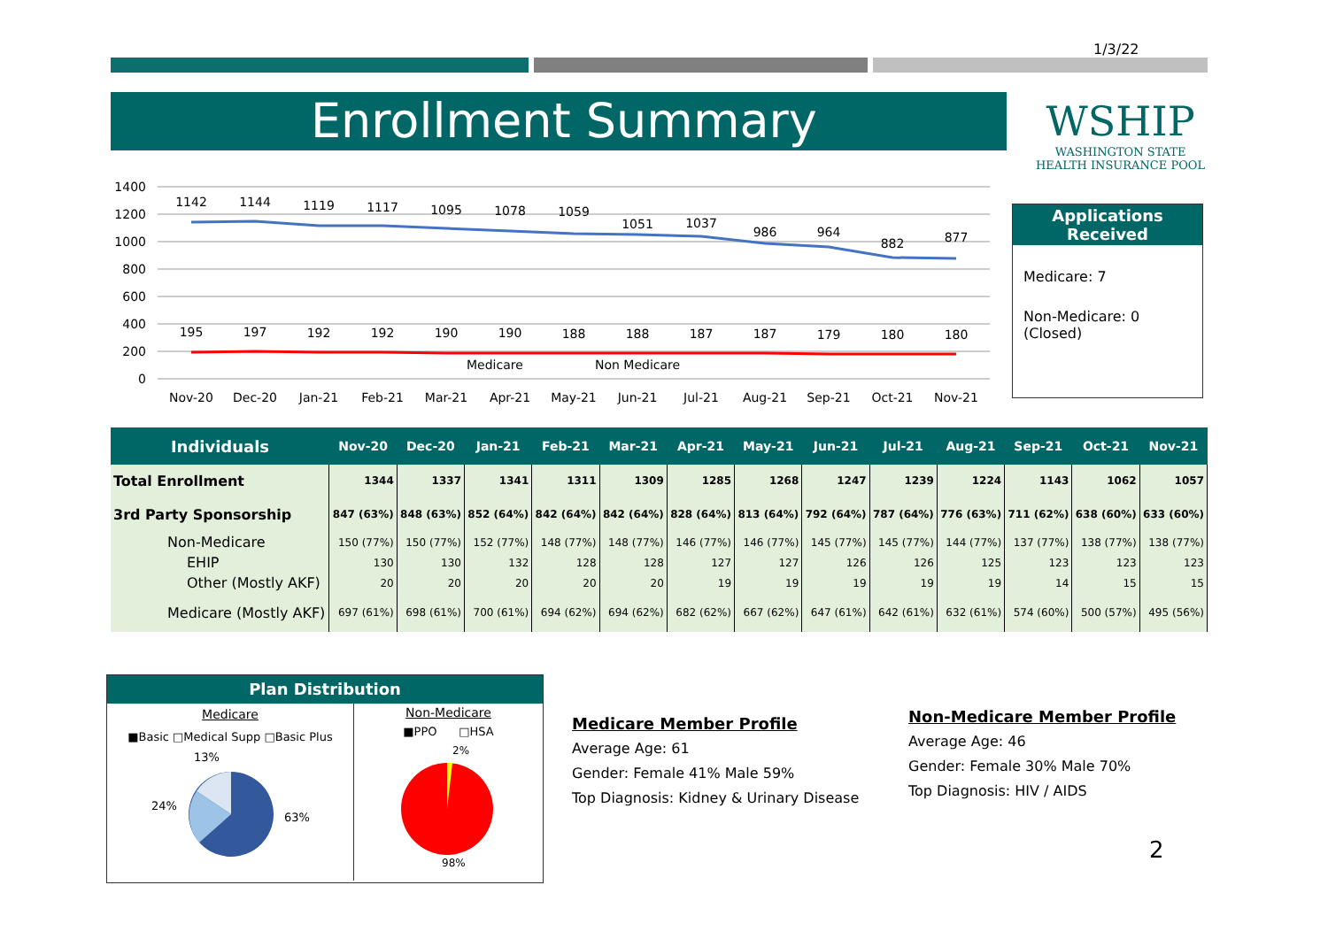1/3/22
Enrollment Summary
WSHIP
WASHINGTON STATE
HEALTH INSURANCE POOL
1400
1200
1000
800
600
400
200
0
1142
1144
1119
1117
1095
1078
1059
1051
1037
986
964
882
877
195
197
192
192
190
190
188
188
187
187
179
180
180
Nov-20
Dec-20
Jan-21
Feb-21
Mar-21
Apr-21
May-21
Jun-21
Jul-21
Aug-21
Sep-21
Oct-21
Nov-21
Medicare
Non Medicare
Applications Received
Medicare: 7
Non-Medicare: 0
(Closed)
| Individuals | Nov-20 | Dec-20 | Jan-21 | Feb-21 | Mar-21 | Apr-21 | May-21 | Jun-21 | Jul-21 | Aug-21 | Sep-21 | Oct-21 | Nov-21 |
| --- | --- | --- | --- | --- | --- | --- | --- | --- | --- | --- | --- | --- | --- |
| Total Enrollment | 1344 | 1337 | 1341 | 1311 | 1309 | 1285 | 1268 | 1247 | 1239 | 1224 | 1143 | 1062 | 1057 |
| 3rd Party Sponsorship | 847 (63%) | 848 (63%) | 852 (64%) | 842 (64%) | 842 (64%) | 828 (64%) | 813 (64%) | 792 (64%) | 787 (64%) | 776 (63%) | 711 (62%) | 638 (60%) | 633 (60%) |
| Non-Medicare | 150 (77%) | 150 (77%) | 152 (77%) | 148 (77%) | 148 (77%) | 146 (77%) | 146 (77%) | 145 (77%) | 145 (77%) | 144 (77%) | 137 (77%) | 138 (77%) | 138 (77%) |
| EHIP | 130 | 130 | 132 | 128 | 128 | 127 | 127 | 126 | 126 | 125 | 123 | 123 | 123 |
| Other (Mostly AKF) | 20 | 20 | 20 | 20 | 20 | 19 | 19 | 19 | 19 | 19 | 14 | 15 | 15 |
| Medicare (Mostly AKF) | 697 (61%) | 698 (61%) | 700 (61%) | 694 (62%) | 694 (62%) | 682 (62%) | 667 (62%) | 647 (61%) | 642 (61%) | 632 (61%) | 574 (60%) | 500 (57%) | 495 (56%) |
Plan Distribution
Medicare
■Basic □Medical Supp □Basic Plus
13%
24%
63%
Non-Medicare
■PPO □HSA
2%
98%
Medicare Member Profile
Average Age: 61
Gender: Female 41% Male 59%
Top Diagnosis: Kidney & Urinary Disease
Non-Medicare Member Profile
Average Age: 46
Gender: Female 30% Male 70%
Top Diagnosis: HIV / AIDS
2